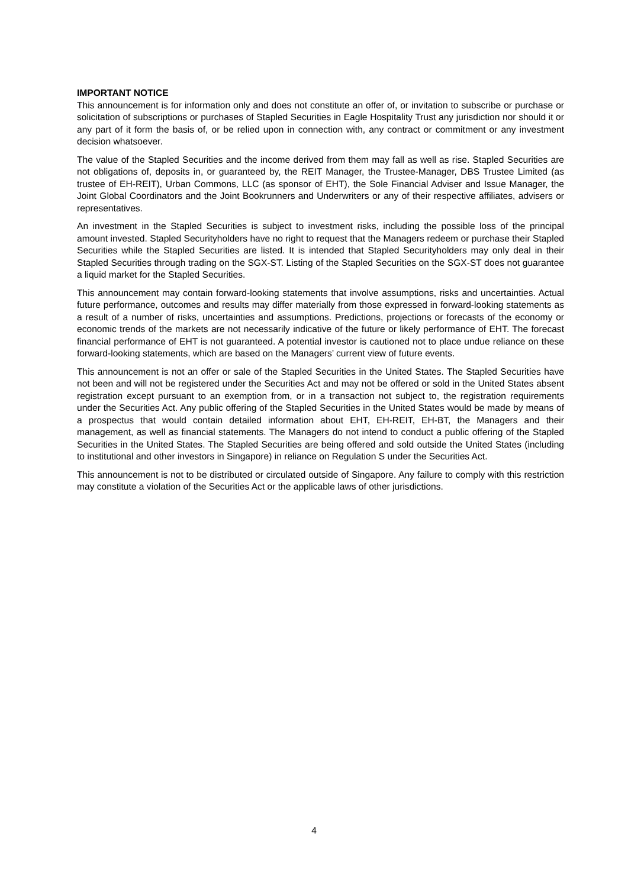IMPORTANT NOTICE
This announcement is for information only and does not constitute an offer of, or invitation to subscribe or purchase or solicitation of subscriptions or purchases of Stapled Securities in Eagle Hospitality Trust any jurisdiction nor should it or any part of it form the basis of, or be relied upon in connection with, any contract or commitment or any investment decision whatsoever.
The value of the Stapled Securities and the income derived from them may fall as well as rise. Stapled Securities are not obligations of, deposits in, or guaranteed by, the REIT Manager, the Trustee-Manager, DBS Trustee Limited (as trustee of EH-REIT), Urban Commons, LLC (as sponsor of EHT), the Sole Financial Adviser and Issue Manager, the Joint Global Coordinators and the Joint Bookrunners and Underwriters or any of their respective affiliates, advisers or representatives.
An investment in the Stapled Securities is subject to investment risks, including the possible loss of the principal amount invested. Stapled Securityholders have no right to request that the Managers redeem or purchase their Stapled Securities while the Stapled Securities are listed. It is intended that Stapled Securityholders may only deal in their Stapled Securities through trading on the SGX-ST. Listing of the Stapled Securities on the SGX-ST does not guarantee a liquid market for the Stapled Securities.
This announcement may contain forward-looking statements that involve assumptions, risks and uncertainties. Actual future performance, outcomes and results may differ materially from those expressed in forward-looking statements as a result of a number of risks, uncertainties and assumptions. Predictions, projections or forecasts of the economy or economic trends of the markets are not necessarily indicative of the future or likely performance of EHT. The forecast financial performance of EHT is not guaranteed. A potential investor is cautioned not to place undue reliance on these forward-looking statements, which are based on the Managers’ current view of future events.
This announcement is not an offer or sale of the Stapled Securities in the United States. The Stapled Securities have not been and will not be registered under the Securities Act and may not be offered or sold in the United States absent registration except pursuant to an exemption from, or in a transaction not subject to, the registration requirements under the Securities Act. Any public offering of the Stapled Securities in the United States would be made by means of a prospectus that would contain detailed information about EHT, EH-REIT, EH-BT, the Managers and their management, as well as financial statements. The Managers do not intend to conduct a public offering of the Stapled Securities in the United States. The Stapled Securities are being offered and sold outside the United States (including to institutional and other investors in Singapore) in reliance on Regulation S under the Securities Act.
This announcement is not to be distributed or circulated outside of Singapore. Any failure to comply with this restriction may constitute a violation of the Securities Act or the applicable laws of other jurisdictions.
4